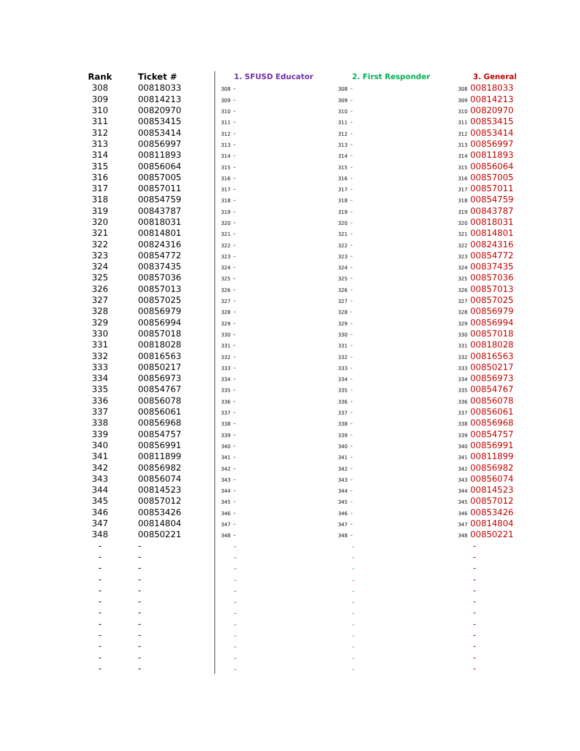| Rank | Ticket # | 1. SFUSD Educator | 2. First Responder | 3. General |
| --- | --- | --- | --- | --- |
| 308 | 00818033 | 308 - | 308 - | 308 00818033 |
| 309 | 00814213 | 309 - | 309 - | 309 00814213 |
| 310 | 00820970 | 310 - | 310 - | 310 00820970 |
| 311 | 00853415 | 311 - | 311 - | 311 00853415 |
| 312 | 00853414 | 312 - | 312 - | 312 00853414 |
| 313 | 00856997 | 313 - | 313 - | 313 00856997 |
| 314 | 00811893 | 314 - | 314 - | 314 00811893 |
| 315 | 00856064 | 315 - | 315 - | 315 00856064 |
| 316 | 00857005 | 316 - | 316 - | 316 00857005 |
| 317 | 00857011 | 317 - | 317 - | 317 00857011 |
| 318 | 00854759 | 318 - | 318 - | 318 00854759 |
| 319 | 00843787 | 319 - | 319 - | 319 00843787 |
| 320 | 00818031 | 320 - | 320 - | 320 00818031 |
| 321 | 00814801 | 321 - | 321 - | 321 00814801 |
| 322 | 00824316 | 322 - | 322 - | 322 00824316 |
| 323 | 00854772 | 323 - | 323 - | 323 00854772 |
| 324 | 00837435 | 324 - | 324 - | 324 00837435 |
| 325 | 00857036 | 325 - | 325 - | 325 00857036 |
| 326 | 00857013 | 326 - | 326 - | 326 00857013 |
| 327 | 00857025 | 327 - | 327 - | 327 00857025 |
| 328 | 00856979 | 328 - | 328 - | 328 00856979 |
| 329 | 00856994 | 329 - | 329 - | 329 00856994 |
| 330 | 00857018 | 330 - | 330 - | 330 00857018 |
| 331 | 00818028 | 331 - | 331 - | 331 00818028 |
| 332 | 00816563 | 332 - | 332 - | 332 00816563 |
| 333 | 00850217 | 333 - | 333 - | 333 00850217 |
| 334 | 00856973 | 334 - | 334 - | 334 00856973 |
| 335 | 00854767 | 335 - | 335 - | 335 00854767 |
| 336 | 00856078 | 336 - | 336 - | 336 00856078 |
| 337 | 00856061 | 337 - | 337 - | 337 00856061 |
| 338 | 00856968 | 338 - | 338 - | 338 00856968 |
| 339 | 00854757 | 339 - | 339 - | 339 00854757 |
| 340 | 00856991 | 340 - | 340 - | 340 00856991 |
| 341 | 00811899 | 341 - | 341 - | 341 00811899 |
| 342 | 00856982 | 342 - | 342 - | 342 00856982 |
| 343 | 00856074 | 343 - | 343 - | 343 00856074 |
| 344 | 00814523 | 344 - | 344 - | 344 00814523 |
| 345 | 00857012 | 345 - | 345 - | 345 00857012 |
| 346 | 00853426 | 346 - | 346 - | 346 00853426 |
| 347 | 00814804 | 347 - | 347 - | 347 00814804 |
| 348 | 00850221 | 348 - | 348 - | 348 00850221 |
| - | - | - | - | - |
| - | - | - | - | - |
| - | - | - | - | - |
| - | - | - | - | - |
| - | - | - | - | - |
| - | - | - | - | - |
| - | - | - | - | - |
| - | - | - | - | - |
| - | - | - | - | - |
| - | - | - | - | - |
| - | - | - | - | - |
| - | - | - | - | - |